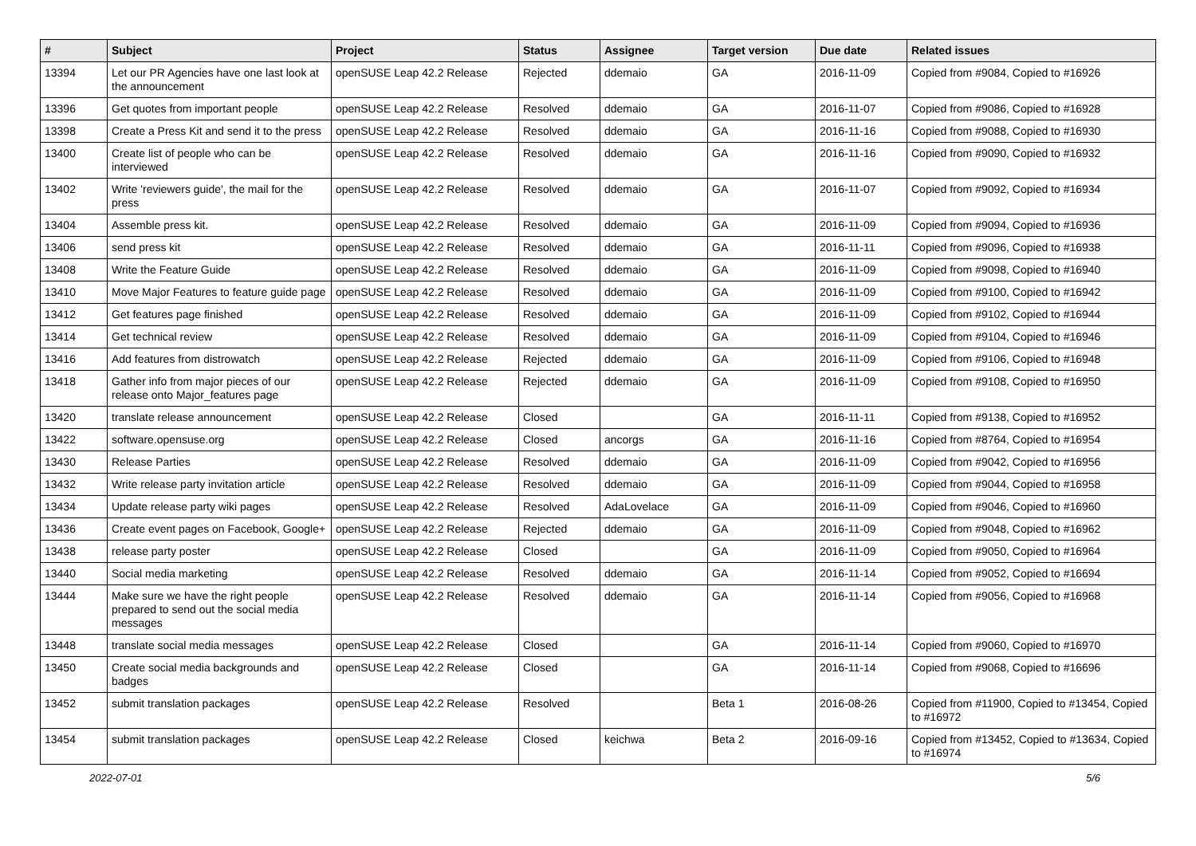| # | Subject | Project | Status | Assignee | Target version | Due date | Related issues |
| --- | --- | --- | --- | --- | --- | --- | --- |
| 13394 | Let our PR Agencies have one last look at the announcement | openSUSE Leap 42.2 Release | Rejected | ddemaio | GA | 2016-11-09 | Copied from #9084, Copied to #16926 |
| 13396 | Get quotes from important people | openSUSE Leap 42.2 Release | Resolved | ddemaio | GA | 2016-11-07 | Copied from #9086, Copied to #16928 |
| 13398 | Create a Press Kit and send it to the press | openSUSE Leap 42.2 Release | Resolved | ddemaio | GA | 2016-11-16 | Copied from #9088, Copied to #16930 |
| 13400 | Create list of people who can be interviewed | openSUSE Leap 42.2 Release | Resolved | ddemaio | GA | 2016-11-16 | Copied from #9090, Copied to #16932 |
| 13402 | Write 'reviewers guide', the mail for the press | openSUSE Leap 42.2 Release | Resolved | ddemaio | GA | 2016-11-07 | Copied from #9092, Copied to #16934 |
| 13404 | Assemble press kit. | openSUSE Leap 42.2 Release | Resolved | ddemaio | GA | 2016-11-09 | Copied from #9094, Copied to #16936 |
| 13406 | send press kit | openSUSE Leap 42.2 Release | Resolved | ddemaio | GA | 2016-11-11 | Copied from #9096, Copied to #16938 |
| 13408 | Write the Feature Guide | openSUSE Leap 42.2 Release | Resolved | ddemaio | GA | 2016-11-09 | Copied from #9098, Copied to #16940 |
| 13410 | Move Major Features to feature guide page | openSUSE Leap 42.2 Release | Resolved | ddemaio | GA | 2016-11-09 | Copied from #9100, Copied to #16942 |
| 13412 | Get features page finished | openSUSE Leap 42.2 Release | Resolved | ddemaio | GA | 2016-11-09 | Copied from #9102, Copied to #16944 |
| 13414 | Get technical review | openSUSE Leap 42.2 Release | Resolved | ddemaio | GA | 2016-11-09 | Copied from #9104, Copied to #16946 |
| 13416 | Add features from distrowatch | openSUSE Leap 42.2 Release | Rejected | ddemaio | GA | 2016-11-09 | Copied from #9106, Copied to #16948 |
| 13418 | Gather info from major pieces of our release onto Major_features page | openSUSE Leap 42.2 Release | Rejected | ddemaio | GA | 2016-11-09 | Copied from #9108, Copied to #16950 |
| 13420 | translate release announcement | openSUSE Leap 42.2 Release | Closed | | GA | 2016-11-11 | Copied from #9138, Copied to #16952 |
| 13422 | software.opensuse.org | openSUSE Leap 42.2 Release | Closed | ancorgs | GA | 2016-11-16 | Copied from #8764, Copied to #16954 |
| 13430 | Release Parties | openSUSE Leap 42.2 Release | Resolved | ddemaio | GA | 2016-11-09 | Copied from #9042, Copied to #16956 |
| 13432 | Write release party invitation article | openSUSE Leap 42.2 Release | Resolved | ddemaio | GA | 2016-11-09 | Copied from #9044, Copied to #16958 |
| 13434 | Update release party wiki pages | openSUSE Leap 42.2 Release | Resolved | AdaLovelace | GA | 2016-11-09 | Copied from #9046, Copied to #16960 |
| 13436 | Create event pages on Facebook, Google+ | openSUSE Leap 42.2 Release | Rejected | ddemaio | GA | 2016-11-09 | Copied from #9048, Copied to #16962 |
| 13438 | release party poster | openSUSE Leap 42.2 Release | Closed | | GA | 2016-11-09 | Copied from #9050, Copied to #16964 |
| 13440 | Social media marketing | openSUSE Leap 42.2 Release | Resolved | ddemaio | GA | 2016-11-14 | Copied from #9052, Copied to #16694 |
| 13444 | Make sure we have the right people prepared to send out the social media messages | openSUSE Leap 42.2 Release | Resolved | ddemaio | GA | 2016-11-14 | Copied from #9056, Copied to #16968 |
| 13448 | translate social media messages | openSUSE Leap 42.2 Release | Closed | | GA | 2016-11-14 | Copied from #9060, Copied to #16970 |
| 13450 | Create social media backgrounds and badges | openSUSE Leap 42.2 Release | Closed | | GA | 2016-11-14 | Copied from #9068, Copied to #16696 |
| 13452 | submit translation packages | openSUSE Leap 42.2 Release | Resolved | | Beta 1 | 2016-08-26 | Copied from #11900, Copied to #13454, Copied to #16972 |
| 13454 | submit translation packages | openSUSE Leap 42.2 Release | Closed | keichwa | Beta 2 | 2016-09-16 | Copied from #13452, Copied to #13634, Copied to #16974 |
2022-07-01 5/6